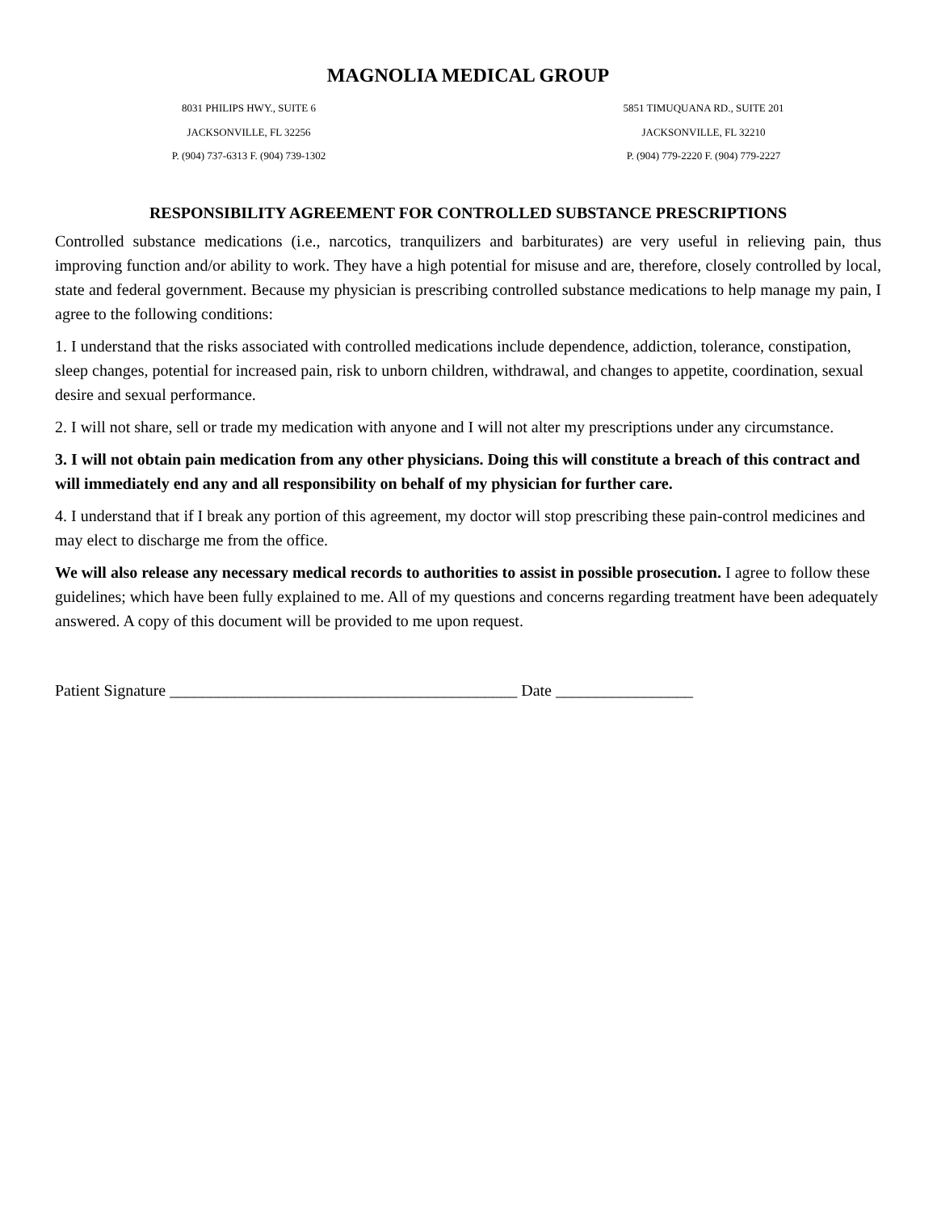MAGNOLIA MEDICAL GROUP
8031 PHILIPS HWY., SUITE 6
JACKSONVILLE, FL 32256
P. (904) 737-6313 F. (904) 739-1302
5851 TIMUQUANA RD., SUITE 201
JACKSONVILLE, FL 32210
P. (904) 779-2220 F. (904) 779-2227
RESPONSIBILITY AGREEMENT FOR CONTROLLED SUBSTANCE PRESCRIPTIONS
Controlled substance medications (i.e., narcotics, tranquilizers and barbiturates) are very useful in relieving pain, thus improving function and/or ability to work. They have a high potential for misuse and are, therefore, closely controlled by local, state and federal government. Because my physician is prescribing controlled substance medications to help manage my pain, I agree to the following conditions:
1. I understand that the risks associated with controlled medications include dependence, addiction, tolerance, constipation, sleep changes, potential for increased pain, risk to unborn children, withdrawal, and changes to appetite, coordination, sexual desire and sexual performance.
2. I will not share, sell or trade my medication with anyone and I will not alter my prescriptions under any circumstance.
3. I will not obtain pain medication from any other physicians. Doing this will constitute a breach of this contract and will immediately end any and all responsibility on behalf of my physician for further care.
4. I understand that if I break any portion of this agreement, my doctor will stop prescribing these pain-control medicines and may elect to discharge me from the office.
We will also release any necessary medical records to authorities to assist in possible prosecution. I agree to follow these guidelines; which have been fully explained to me. All of my questions and concerns regarding treatment have been adequately answered. A copy of this document will be provided to me upon request.
Patient Signature ___________________________________________ Date _________________